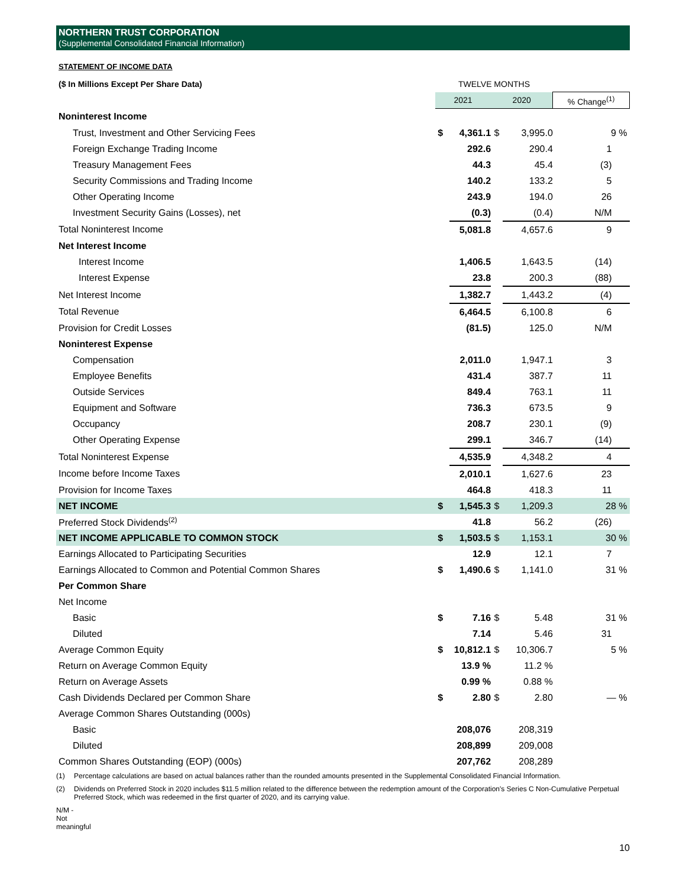NORTHERN TRUST CORPORATION
(Supplemental Consolidated Financial Information)
STATEMENT OF INCOME DATA
| ($ In Millions Except Per Share Data) | TWELVE MONTHS | | | | |
| | 2021 | | 2020 | | % Change<sup>(1)</sup> |
| Noninterest Income | | | | | |
| Trust, Investment and Other Servicing Fees | $ | 4,361.1 | $ | 3,995.0 | 9 % |
| Foreign Exchange Trading Income | | 292.6 | | 290.4 | 1 |
| Treasury Management Fees | | 44.3 | | 45.4 | (3) |
| Security Commissions and Trading Income | | 140.2 | | 133.2 | 5 |
| Other Operating Income | | 243.9 | | 194.0 | 26 |
| Investment Security Gains (Losses), net | | (0.3) | | (0.4) | N/M |
| Total Noninterest Income | | 5,081.8 | | 4,657.6 | 9 |
| Net Interest Income | | | | | |
| Interest Income | | 1,406.5 | | 1,643.5 | (14) |
| Interest Expense | | 23.8 | | 200.3 | (88) |
| Net Interest Income | | 1,382.7 | | 1,443.2 | (4) |
| Total Revenue | | 6,464.5 | | 6,100.8 | 6 |
| Provision for Credit Losses | | (81.5) | | 125.0 | N/M |
| Noninterest Expense | | | | | |
| Compensation | | 2,011.0 | | 1,947.1 | 3 |
| Employee Benefits | | 431.4 | | 387.7 | 11 |
| Outside Services | | 849.4 | | 763.1 | 11 |
| Equipment and Software | | 736.3 | | 673.5 | 9 |
| Occupancy | | 208.7 | | 230.1 | (9) |
| Other Operating Expense | | 299.1 | | 346.7 | (14) |
| Total Noninterest Expense | | 4,535.9 | | 4,348.2 | 4 |
| Income before Income Taxes | | 2,010.1 | | 1,627.6 | 23 |
| Provision for Income Taxes | | 464.8 | | 418.3 | 11 |
| NET INCOME | $ | 1,545.3 | $ | 1,209.3 | 28 % |
| Preferred Stock Dividends<sup>(2)</sup> | | 41.8 | | 56.2 | (26) |
| NET INCOME APPLICABLE TO COMMON STOCK | $ | 1,503.5 | $ | 1,153.1 | 30 % |
| Earnings Allocated to Participating Securities | | 12.9 | | 12.1 | 7 |
| Earnings Allocated to Common and Potential Common Shares | $ | 1,490.6 | $ | 1,141.0 | 31 % |
| Per Common Share | | | | | |
| Net Income | | | | | |
| Basic | $ | 7.16 | $ | 5.48 | 31 % |
| Diluted | | 7.14 | | 5.46 | 31 |
| Average Common Equity | $ | 10,812.1 | $ | 10,306.7 | 5 % |
| Return on Average Common Equity | | 13.9 % | | 11.2 % | |
| Return on Average Assets | | 0.99 % | | 0.88 % | |
| Cash Dividends Declared per Common Share | $ | 2.80 | $ | 2.80 | — % |
| Average Common Shares Outstanding (000s) | | | | | |
| Basic | | 208,076 | | 208,319 | |
| Diluted | | 208,899 | | 209,008 | |
| Common Shares Outstanding (EOP) (000s) | | 207,762 | | 208,289 | |
(1) Percentage calculations are based on actual balances rather than the rounded amounts presented in the Supplemental Consolidated Financial Information.
(2) Dividends on Preferred Stock in 2020 includes $11.5 million related to the difference between the redemption amount of the Corporation's Series C Non-Cumulative Perpetual Preferred Stock, which was redeemed in the first quarter of 2020, and its carrying value.
N/M - Not meaningful
10